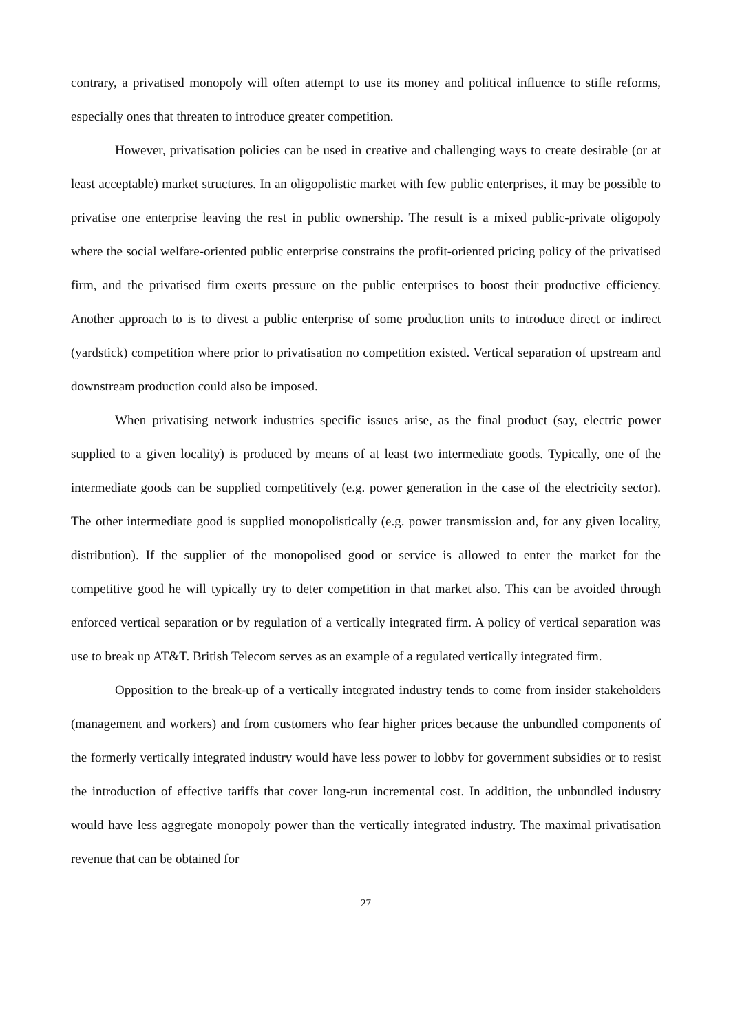contrary, a privatised monopoly will often attempt to use its money and political influence to stifle reforms, especially ones that threaten to introduce greater competition.
However, privatisation policies can be used in creative and challenging ways to create desirable (or at least acceptable) market structures. In an oligopolistic market with few public enterprises, it may be possible to privatise one enterprise leaving the rest in public ownership. The result is a mixed public-private oligopoly where the social welfare-oriented public enterprise constrains the profit-oriented pricing policy of the privatised firm, and the privatised firm exerts pressure on the public enterprises to boost their productive efficiency. Another approach to is to divest a public enterprise of some production units to introduce direct or indirect (yardstick) competition where prior to privatisation no competition existed. Vertical separation of upstream and downstream production could also be imposed.
When privatising network industries specific issues arise, as the final product (say, electric power supplied to a given locality) is produced by means of at least two intermediate goods. Typically, one of the intermediate goods can be supplied competitively (e.g. power generation in the case of the electricity sector). The other intermediate good is supplied monopolistically (e.g. power transmission and, for any given locality, distribution). If the supplier of the monopolised good or service is allowed to enter the market for the competitive good he will typically try to deter competition in that market also. This can be avoided through enforced vertical separation or by regulation of a vertically integrated firm. A policy of vertical separation was use to break up AT&T. British Telecom serves as an example of a regulated vertically integrated firm.
Opposition to the break-up of a vertically integrated industry tends to come from insider stakeholders (management and workers) and from customers who fear higher prices because the unbundled components of the formerly vertically integrated industry would have less power to lobby for government subsidies or to resist the introduction of effective tariffs that cover long-run incremental cost. In addition, the unbundled industry would have less aggregate monopoly power than the vertically integrated industry. The maximal privatisation revenue that can be obtained for
27